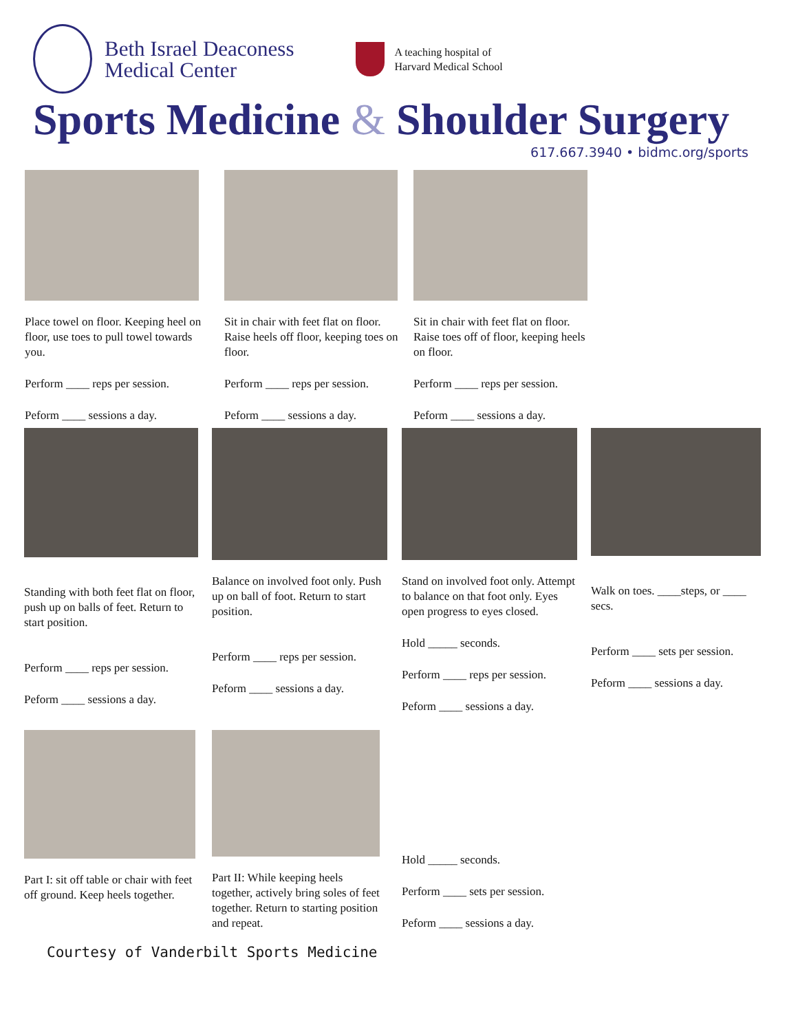Beth Israel Deaconess
Medical Center
A teaching hospital of
Harvard Medical School
Sports Medicine & Shoulder Surgery
617.667.3940 • bidmc.org/sports
Place towel on floor. Keeping heel on floor, use toes to pull towel towards you.
Perform ____ reps per session.
Peform ____ sessions a day.
Sit in chair with feet flat on floor. Raise heels off floor, keeping toes on floor.
Perform ____ reps per session.
Peform ____ sessions a day.
Sit in chair with feet flat on floor. Raise toes off of floor, keeping heels on floor.
Perform ____ reps per session.
Peform ____ sessions a day.
Standing with both feet flat on floor, push up on balls of feet. Return to start position.
Perform ____ reps per session.
Peform ____ sessions a day.
Balance on involved foot only. Push up on ball of foot. Return to start position.
Perform ____ reps per session.
Peform ____ sessions a day.
Stand on involved foot only. Attempt to balance on that foot only. Eyes open progress to eyes closed.
Hold _____ seconds.
Perform ____ reps per session.
Peform ____ sessions a day.
Walk on toes. ____steps, or ____ secs.
Perform ____ sets per session.
Peform ____ sessions a day.
Part I: sit off table or chair with feet off ground. Keep heels together.
Part II: While keeping heels together, actively bring soles of feet together. Return to starting position and repeat.
Hold _____ seconds.
Perform ____ sets per session.
Peform ____ sessions a day.
Courtesy of Vanderbilt Sports Medicine